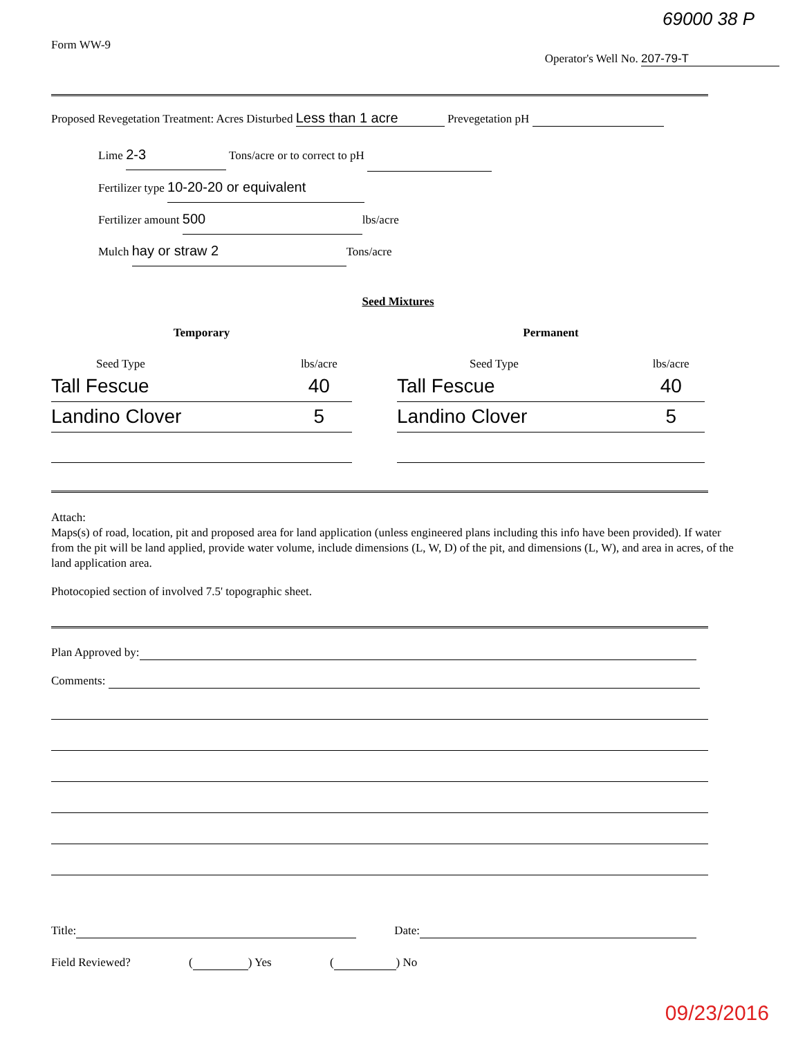69000 38 P
Form WW-9
Operator's Well No. 207-79-T
Proposed Revegetation Treatment: Acres Disturbed Less than 1 acre Prevegetation pH
Lime 2-3 Tons/acre or to correct to pH
Fertilizer type 10-20-20 or equivalent
Fertilizer amount 500 lbs/acre
Mulch hay or straw 2 Tons/acre
Seed Mixtures
| Temporary | |
| --- | --- |
| Seed Type | lbs/acre |
| Tall Fescue | 40 |
| Landino Clover | 5 |
| Permanent | |
| --- | --- |
| Seed Type | lbs/acre |
| Tall Fescue | 40 |
| Landino Clover | 5 |
Attach:
Maps(s) of road, location, pit and proposed area for land application (unless engineered plans including this info have been provided). If water from the pit will be land applied, provide water volume, include dimensions (L, W, D) of the pit, and dimensions (L, W), and area in acres, of the land application area.
Photocopied section of involved 7.5' topographic sheet.
Plan Approved by:
Comments:
Title: Date:
Field Reviewed? ( ) Yes ( ) No
09/23/2016